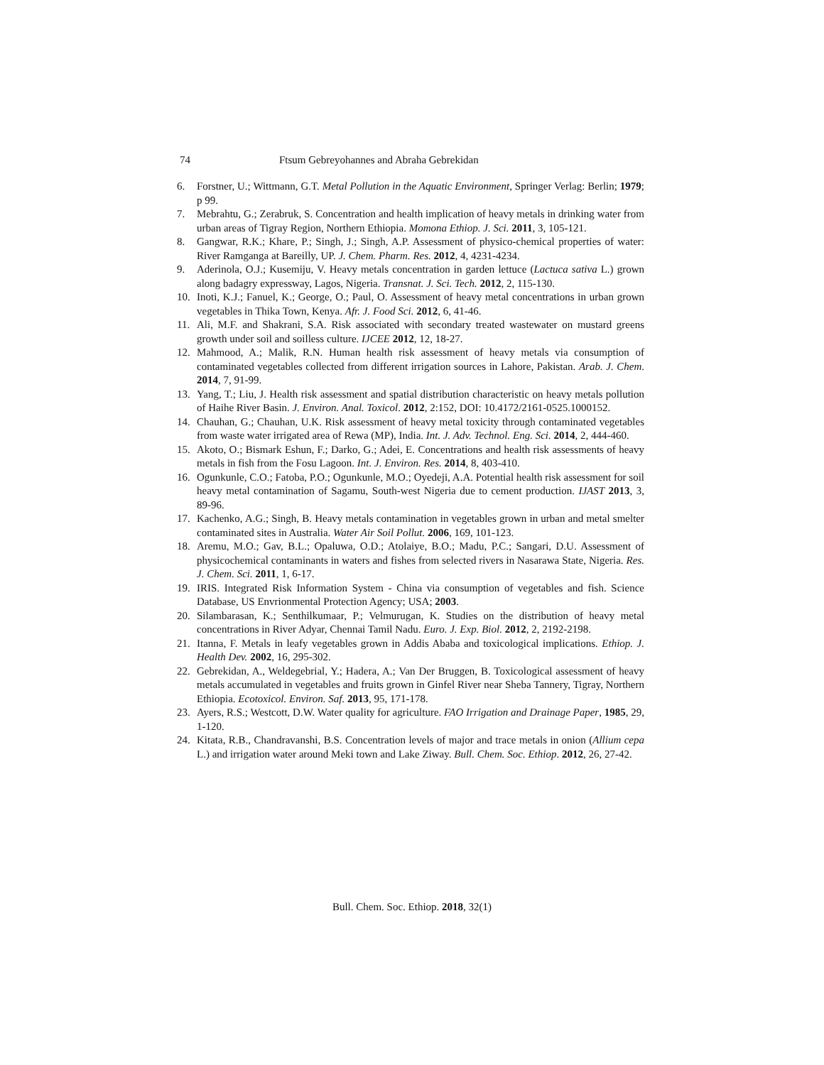74 Ftsum Gebreyohannes and Abraha Gebrekidan
6. Forstner, U.; Wittmann, G.T. Metal Pollution in the Aquatic Environment, Springer Verlag: Berlin; 1979; p 99.
7. Mebrahtu, G.; Zerabruk, S. Concentration and health implication of heavy metals in drinking water from urban areas of Tigray Region, Northern Ethiopia. Momona Ethiop. J. Sci. 2011, 3, 105-121.
8. Gangwar, R.K.; Khare, P.; Singh, J.; Singh, A.P. Assessment of physico-chemical properties of water: River Ramganga at Bareilly, UP. J. Chem. Pharm. Res. 2012, 4, 4231-4234.
9. Aderinola, O.J.; Kusemiju, V. Heavy metals concentration in garden lettuce (Lactuca sativa L.) grown along badagry expressway, Lagos, Nigeria. Transnat. J. Sci. Tech. 2012, 2, 115-130.
10. Inoti, K.J.; Fanuel, K.; George, O.; Paul, O. Assessment of heavy metal concentrations in urban grown vegetables in Thika Town, Kenya. Afr. J. Food Sci. 2012, 6, 41-46.
11. Ali, M.F. and Shakrani, S.A. Risk associated with secondary treated wastewater on mustard greens growth under soil and soilless culture. IJCEE 2012, 12, 18-27.
12. Mahmood, A.; Malik, R.N. Human health risk assessment of heavy metals via consumption of contaminated vegetables collected from different irrigation sources in Lahore, Pakistan. Arab. J. Chem. 2014, 7, 91-99.
13. Yang, T.; Liu, J. Health risk assessment and spatial distribution characteristic on heavy metals pollution of Haihe River Basin. J. Environ. Anal. Toxicol. 2012, 2:152, DOI: 10.4172/2161-0525.1000152.
14. Chauhan, G.; Chauhan, U.K. Risk assessment of heavy metal toxicity through contaminated vegetables from waste water irrigated area of Rewa (MP), India. Int. J. Adv. Technol. Eng. Sci. 2014, 2, 444-460.
15. Akoto, O.; Bismark Eshun, F.; Darko, G.; Adei, E. Concentrations and health risk assessments of heavy metals in fish from the Fosu Lagoon. Int. J. Environ. Res. 2014, 8, 403-410.
16. Ogunkunle, C.O.; Fatoba, P.O.; Ogunkunle, M.O.; Oyedeji, A.A. Potential health risk assessment for soil heavy metal contamination of Sagamu, South-west Nigeria due to cement production. IJAST 2013, 3, 89-96.
17. Kachenko, A.G.; Singh, B. Heavy metals contamination in vegetables grown in urban and metal smelter contaminated sites in Australia. Water Air Soil Pollut. 2006, 169, 101-123.
18. Aremu, M.O.; Gav, B.L.; Opaluwa, O.D.; Atolaiye, B.O.; Madu, P.C.; Sangari, D.U. Assessment of physicochemical contaminants in waters and fishes from selected rivers in Nasarawa State, Nigeria. Res. J. Chem. Sci. 2011, 1, 6-17.
19. IRIS. Integrated Risk Information System - China via consumption of vegetables and fish. Science Database, US Envrionmental Protection Agency; USA; 2003.
20. Silambarasan, K.; Senthilkumaar, P.; Velmurugan, K. Studies on the distribution of heavy metal concentrations in River Adyar, Chennai Tamil Nadu. Euro. J. Exp. Biol. 2012, 2, 2192-2198.
21. Itanna, F. Metals in leafy vegetables grown in Addis Ababa and toxicological implications. Ethiop. J. Health Dev. 2002, 16, 295-302.
22. Gebrekidan, A., Weldegebrial, Y.; Hadera, A.; Van Der Bruggen, B. Toxicological assessment of heavy metals accumulated in vegetables and fruits grown in Ginfel River near Sheba Tannery, Tigray, Northern Ethiopia. Ecotoxicol. Environ. Saf. 2013, 95, 171-178.
23. Ayers, R.S.; Westcott, D.W. Water quality for agriculture. FAO Irrigation and Drainage Paper, 1985, 29, 1-120.
24. Kitata, R.B., Chandravanshi, B.S. Concentration levels of major and trace metals in onion (Allium cepa L.) and irrigation water around Meki town and Lake Ziway. Bull. Chem. Soc. Ethiop. 2012, 26, 27-42.
Bull. Chem. Soc. Ethiop. 2018, 32(1)